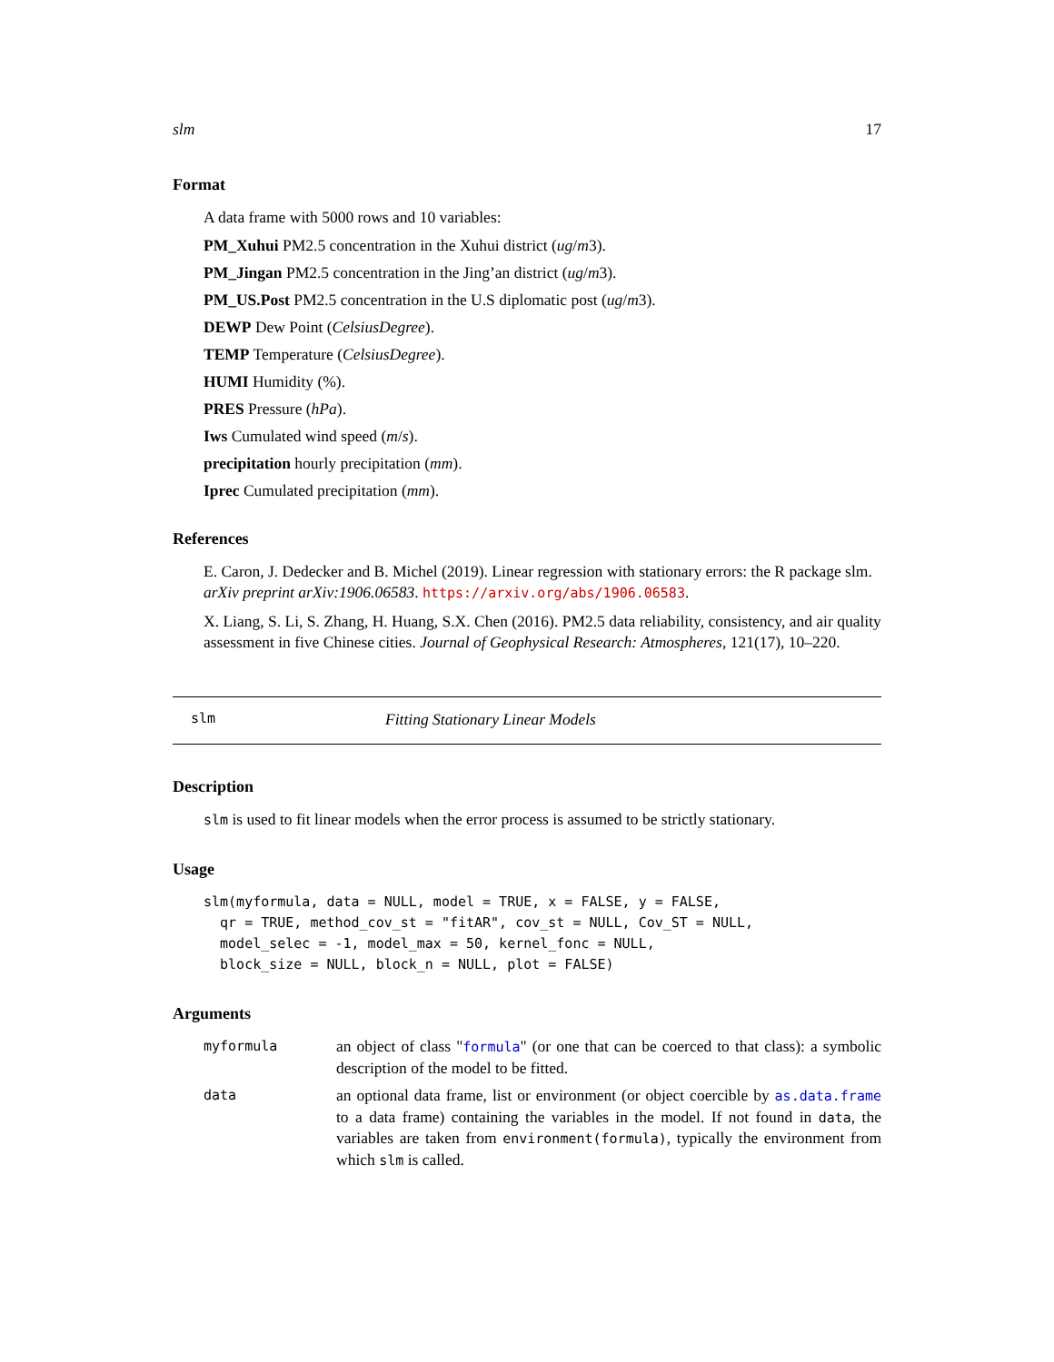slm 17
Format
A data frame with 5000 rows and 10 variables:
PM_Xuhui PM2.5 concentration in the Xuhui district (ug/m3).
PM_Jingan PM2.5 concentration in the Jing’an district (ug/m3).
PM_US.Post PM2.5 concentration in the U.S diplomatic post (ug/m3).
DEWP Dew Point (CelsiusDegree).
TEMP Temperature (CelsiusDegree).
HUMI Humidity (%).
PRES Pressure (hPa).
Iws Cumulated wind speed (m/s).
precipitation hourly precipitation (mm).
Iprec Cumulated precipitation (mm).
References
E. Caron, J. Dedecker and B. Michel (2019). Linear regression with stationary errors: the R package slm. arXiv preprint arXiv:1906.06583. https://arxiv.org/abs/1906.06583.
X. Liang, S. Li, S. Zhang, H. Huang, S.X. Chen (2016). PM2.5 data reliability, consistency, and air quality assessment in five Chinese cities. Journal of Geophysical Research: Atmospheres, 121(17), 10–220.
slm Fitting Stationary Linear Models
Description
slm is used to fit linear models when the error process is assumed to be strictly stationary.
Usage
slm(myformula, data = NULL, model = TRUE, x = FALSE, y = FALSE,
  qr = TRUE, method_cov_st = "fitAR", cov_st = NULL, Cov_ST = NULL,
  model_selec = -1, model_max = 50, kernel_fonc = NULL,
  block_size = NULL, block_n = NULL, plot = FALSE)
Arguments
myformula
an object of class "formula" (or one that can be coerced to that class): a symbolic description of the model to be fitted.
data
an optional data frame, list or environment (or object coercible by as.data.frame to a data frame) containing the variables in the model. If not found in data, the variables are taken from environment(formula), typically the environment from which slm is called.